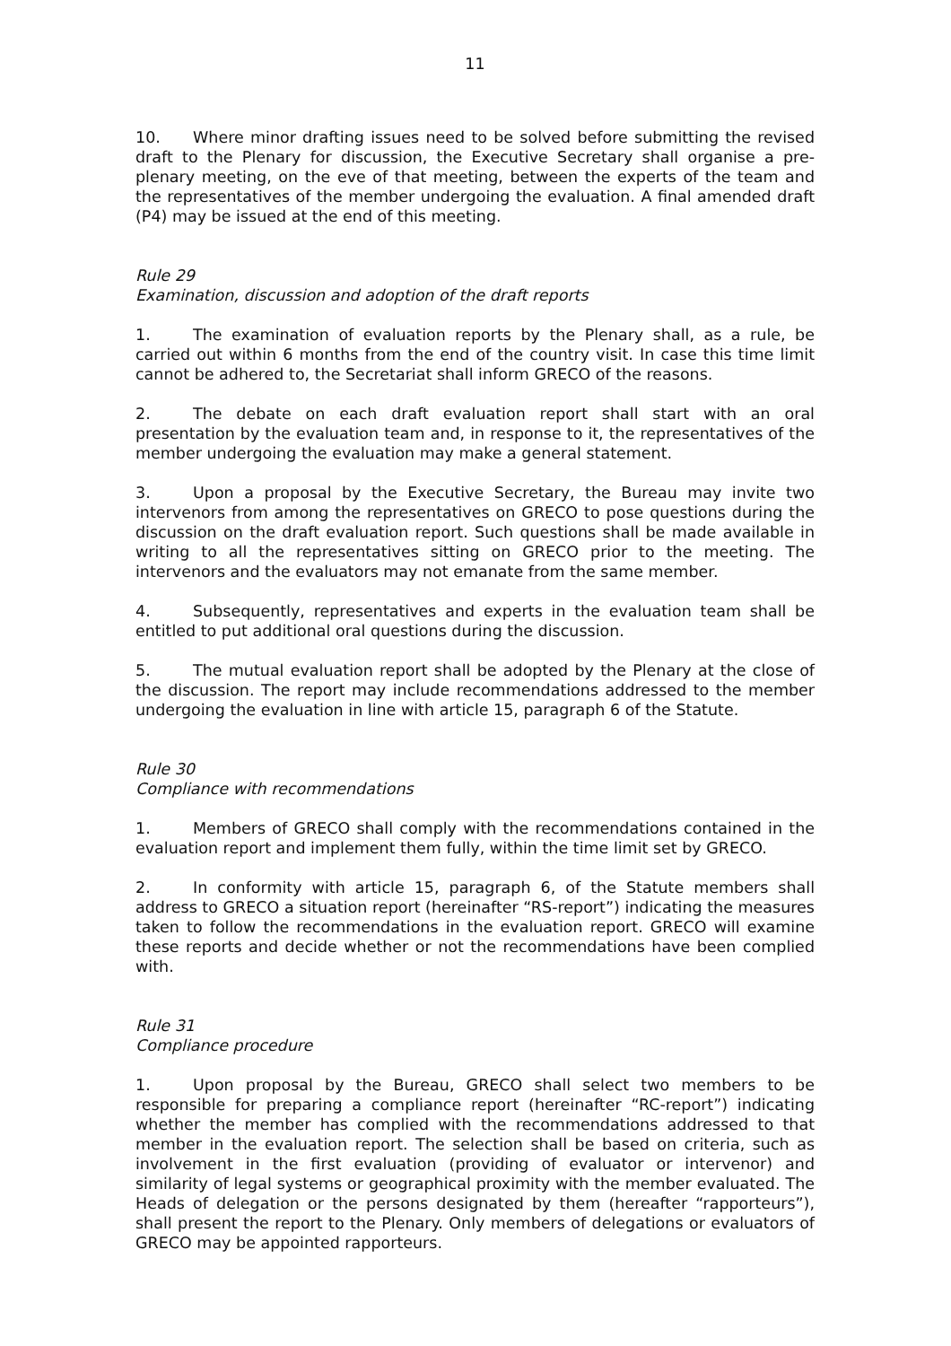11
10. Where minor drafting issues need to be solved before submitting the revised draft to the Plenary for discussion, the Executive Secretary shall organise a pre-plenary meeting, on the eve of that meeting, between the experts of the team and the representatives of the member undergoing the evaluation. A final amended draft (P4) may be issued at the end of this meeting.
Rule 29
Examination, discussion and adoption of the draft reports
1. The examination of evaluation reports by the Plenary shall, as a rule, be carried out within 6 months from the end of the country visit. In case this time limit cannot be adhered to, the Secretariat shall inform GRECO of the reasons.
2. The debate on each draft evaluation report shall start with an oral presentation by the evaluation team and, in response to it, the representatives of the member undergoing the evaluation may make a general statement.
3. Upon a proposal by the Executive Secretary, the Bureau may invite two intervenors from among the representatives on GRECO to pose questions during the discussion on the draft evaluation report. Such questions shall be made available in writing to all the representatives sitting on GRECO prior to the meeting. The intervenors and the evaluators may not emanate from the same member.
4. Subsequently, representatives and experts in the evaluation team shall be entitled to put additional oral questions during the discussion.
5. The mutual evaluation report shall be adopted by the Plenary at the close of the discussion. The report may include recommendations addressed to the member undergoing the evaluation in line with article 15, paragraph 6 of the Statute.
Rule 30
Compliance with recommendations
1. Members of GRECO shall comply with the recommendations contained in the evaluation report and implement them fully, within the time limit set by GRECO.
2. In conformity with article 15, paragraph 6, of the Statute members shall address to GRECO a situation report (hereinafter “RS-report”) indicating the measures taken to follow the recommendations in the evaluation report. GRECO will examine these reports and decide whether or not the recommendations have been complied with.
Rule 31
Compliance procedure
1. Upon proposal by the Bureau, GRECO shall select two members to be responsible for preparing a compliance report (hereinafter “RC-report”) indicating whether the member has complied with the recommendations addressed to that member in the evaluation report. The selection shall be based on criteria, such as involvement in the first evaluation (providing of evaluator or intervenor) and similarity of legal systems or geographical proximity with the member evaluated. The Heads of delegation or the persons designated by them (hereafter “rapporteurs”), shall present the report to the Plenary. Only members of delegations or evaluators of GRECO may be appointed rapporteurs.